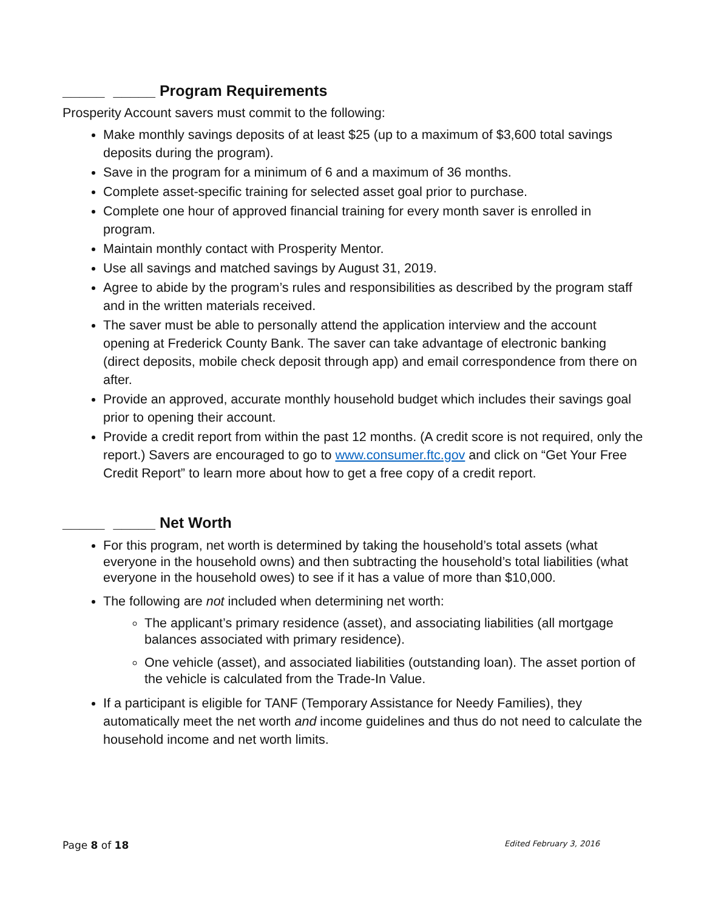_____ _____ Program Requirements
Prosperity Account savers must commit to the following:
Make monthly savings deposits of at least $25 (up to a maximum of $3,600 total savings deposits during the program).
Save in the program for a minimum of 6 and a maximum of 36 months.
Complete asset-specific training for selected asset goal prior to purchase.
Complete one hour of approved financial training for every month saver is enrolled in program.
Maintain monthly contact with Prosperity Mentor.
Use all savings and matched savings by August 31, 2019.
Agree to abide by the program’s rules and responsibilities as described by the program staff and in the written materials received.
The saver must be able to personally attend the application interview and the account opening at Frederick County Bank. The saver can take advantage of electronic banking (direct deposits, mobile check deposit through app) and email correspondence from there on after.
Provide an approved, accurate monthly household budget which includes their savings goal prior to opening their account.
Provide a credit report from within the past 12 months. (A credit score is not required, only the report.) Savers are encouraged to go to www.consumer.ftc.gov and click on “Get Your Free Credit Report” to learn more about how to get a free copy of a credit report.
_____ _____ Net Worth
For this program, net worth is determined by taking the household’s total assets (what everyone in the household owns) and then subtracting the household’s total liabilities (what everyone in the household owes) to see if it has a value of more than $10,000.
The following are not included when determining net worth:
The applicant’s primary residence (asset), and associating liabilities (all mortgage balances associated with primary residence).
One vehicle (asset), and associated liabilities (outstanding loan). The asset portion of the vehicle is calculated from the Trade-In Value.
If a participant is eligible for TANF (Temporary Assistance for Needy Families), they automatically meet the net worth and income guidelines and thus do not need to calculate the household income and net worth limits.
Page 8 of 18 Edited February 3, 2016